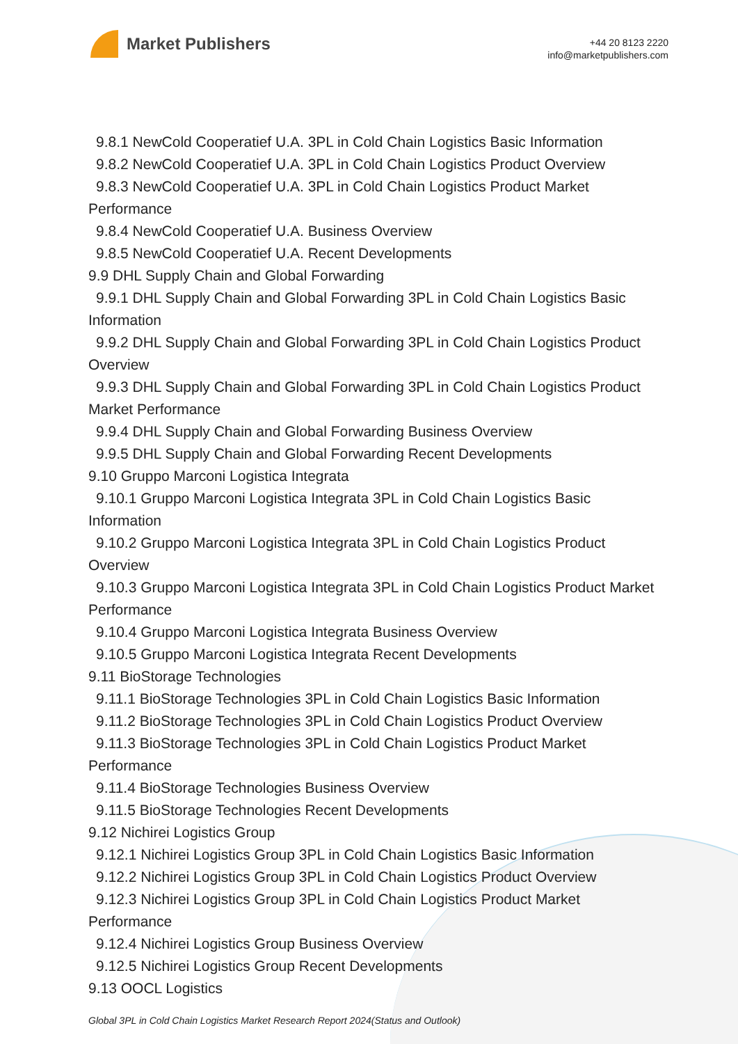Market Publishers
+44 20 8123 2220
info@marketpublishers.com
9.8.1 NewCold Cooperatief U.A. 3PL in Cold Chain Logistics Basic Information
9.8.2 NewCold Cooperatief U.A. 3PL in Cold Chain Logistics Product Overview
9.8.3 NewCold Cooperatief U.A. 3PL in Cold Chain Logistics Product Market
Performance
9.8.4 NewCold Cooperatief U.A. Business Overview
9.8.5 NewCold Cooperatief U.A. Recent Developments
9.9 DHL Supply Chain and Global Forwarding
9.9.1 DHL Supply Chain and Global Forwarding 3PL in Cold Chain Logistics Basic
Information
9.9.2 DHL Supply Chain and Global Forwarding 3PL in Cold Chain Logistics Product
Overview
9.9.3 DHL Supply Chain and Global Forwarding 3PL in Cold Chain Logistics Product
Market Performance
9.9.4 DHL Supply Chain and Global Forwarding Business Overview
9.9.5 DHL Supply Chain and Global Forwarding Recent Developments
9.10 Gruppo Marconi Logistica Integrata
9.10.1 Gruppo Marconi Logistica Integrata 3PL in Cold Chain Logistics Basic
Information
9.10.2 Gruppo Marconi Logistica Integrata 3PL in Cold Chain Logistics Product
Overview
9.10.3 Gruppo Marconi Logistica Integrata 3PL in Cold Chain Logistics Product Market
Performance
9.10.4 Gruppo Marconi Logistica Integrata Business Overview
9.10.5 Gruppo Marconi Logistica Integrata Recent Developments
9.11 BioStorage Technologies
9.11.1 BioStorage Technologies 3PL in Cold Chain Logistics Basic Information
9.11.2 BioStorage Technologies 3PL in Cold Chain Logistics Product Overview
9.11.3 BioStorage Technologies 3PL in Cold Chain Logistics Product Market
Performance
9.11.4 BioStorage Technologies Business Overview
9.11.5 BioStorage Technologies Recent Developments
9.12 Nichirei Logistics Group
9.12.1 Nichirei Logistics Group 3PL in Cold Chain Logistics Basic Information
9.12.2 Nichirei Logistics Group 3PL in Cold Chain Logistics Product Overview
9.12.3 Nichirei Logistics Group 3PL in Cold Chain Logistics Product Market
Performance
9.12.4 Nichirei Logistics Group Business Overview
9.12.5 Nichirei Logistics Group Recent Developments
9.13 OOCL Logistics
Global 3PL in Cold Chain Logistics Market Research Report 2024(Status and Outlook)